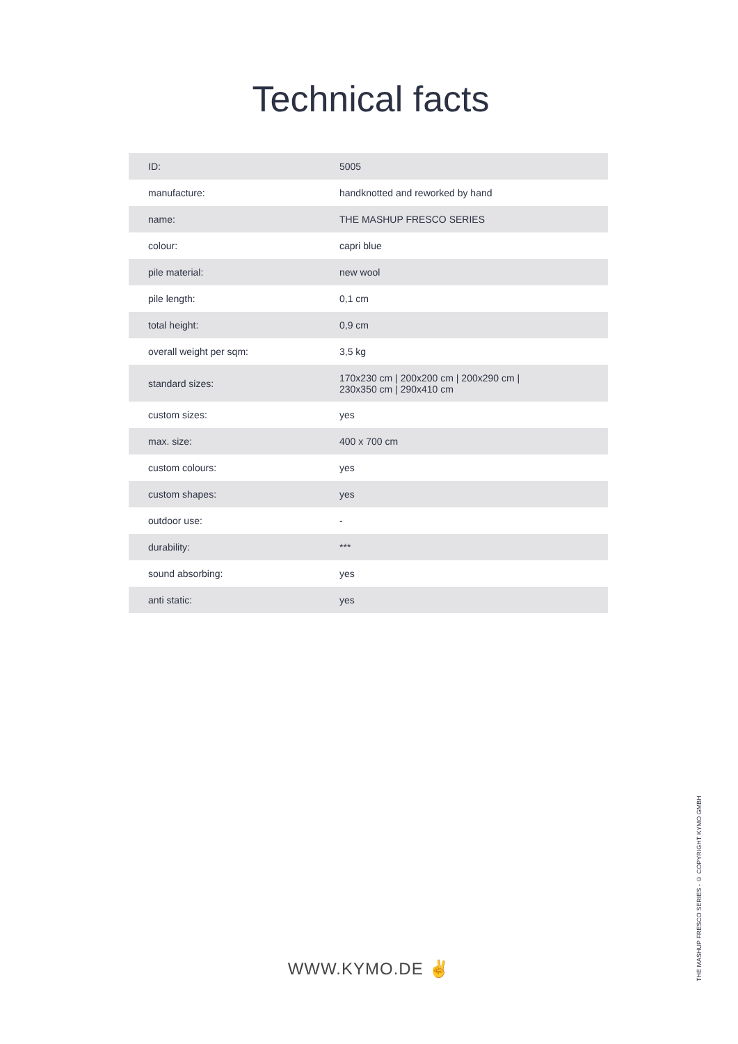Technical facts
| ID: | 5005 |
| manufacture: | handknotted and reworked by hand |
| name: | THE MASHUP FRESCO SERIES |
| colour: | capri blue |
| pile material: | new wool |
| pile length: | 0,1 cm |
| total height: | 0,9 cm |
| overall weight per sqm: | 3,5 kg |
| standard sizes: | 170x230 cm / 200x200 cm / 200x290 cm / 230x350 cm / 290x410 cm |
| custom sizes: | yes |
| max. size: | 400 x 700 cm |
| custom colours: | yes |
| custom shapes: | yes |
| outdoor use: | - |
| durability: | *** |
| sound absorbing: | yes |
| anti static: | yes |
WWW.KYMO.DE ✌
THE MASHUP FRESCO SERIES - © COPYRIGHT KYMO GMBH